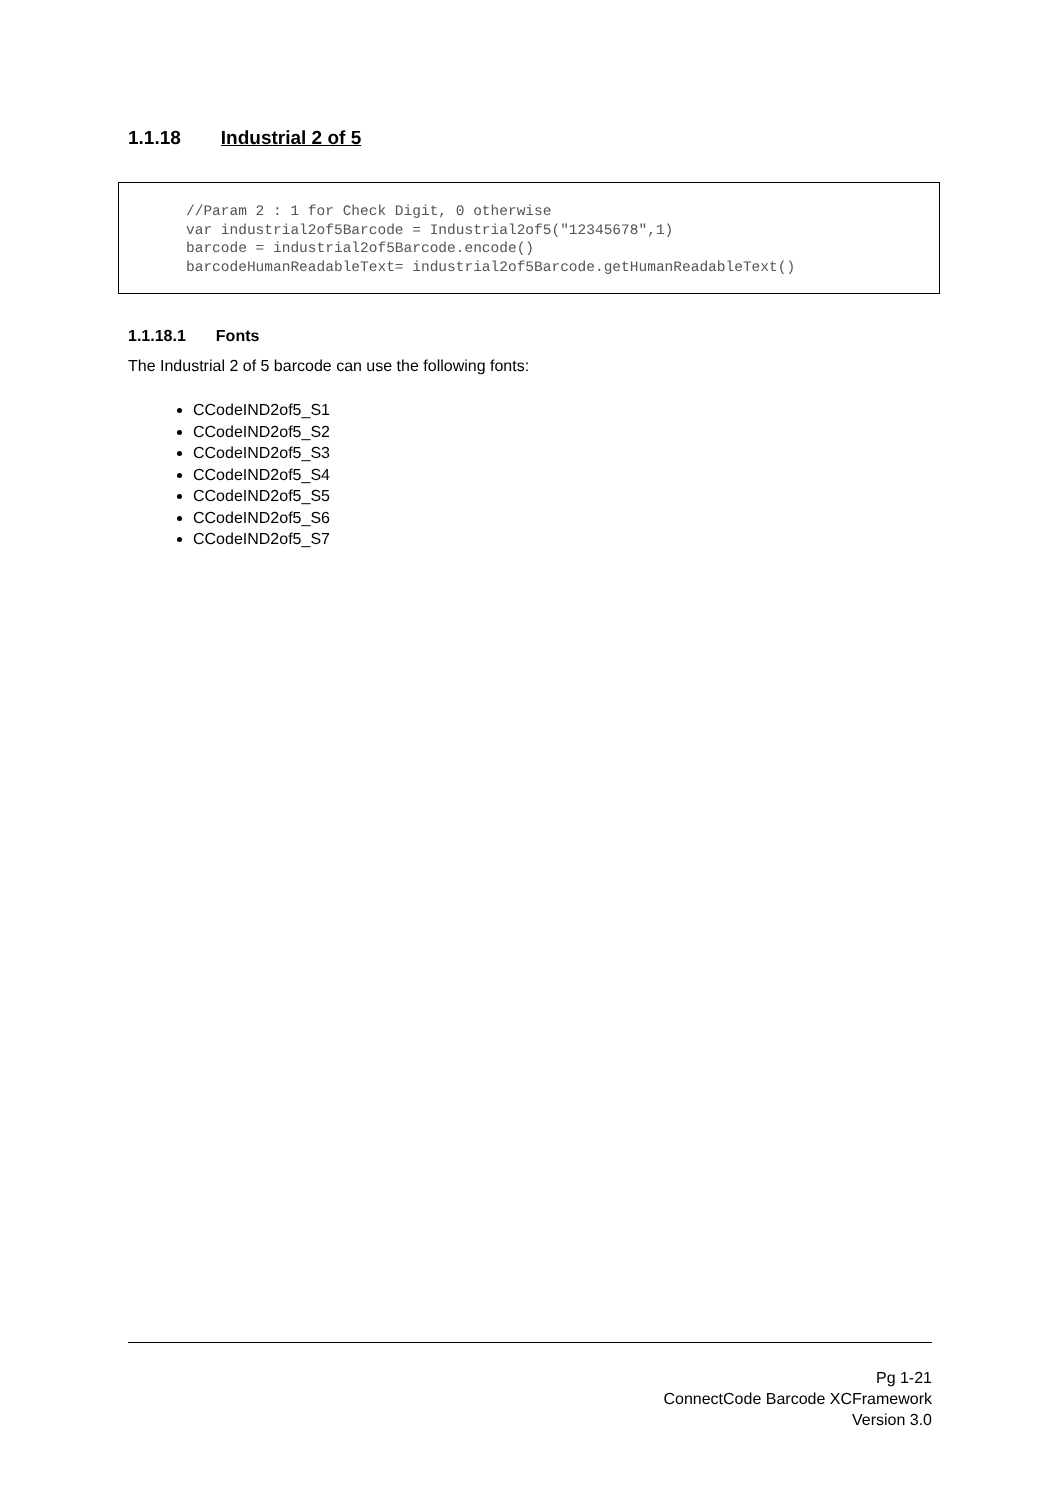1.1.18 Industrial 2 of 5
//Param 2 : 1 for Check Digit, 0 otherwise var industrial2of5Barcode = Industrial2of5("12345678",1) barcode = industrial2of5Barcode.encode() barcodeHumanReadableText= industrial2of5Barcode.getHumanReadableText()
1.1.18.1 Fonts
The Industrial 2 of 5 barcode can use the following fonts:
CCodeIND2of5_S1
CCodeIND2of5_S2
CCodeIND2of5_S3
CCodeIND2of5_S4
CCodeIND2of5_S5
CCodeIND2of5_S6
CCodeIND2of5_S7
Pg 1-21
ConnectCode Barcode XCFramework
Version 3.0